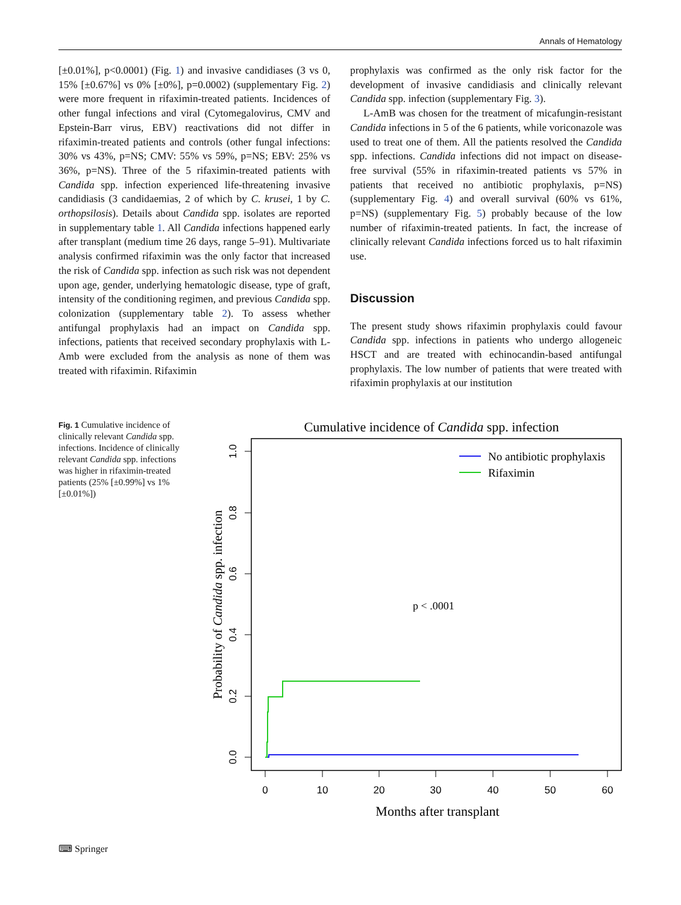Annals of Hematology
[±0.01%], p<0.0001) (Fig. 1) and invasive candidiases (3 vs 0, 15% [±0.67%] vs 0% [±0%], p=0.0002) (supplementary Fig. 2) were more frequent in rifaximin-treated patients. Incidences of other fungal infections and viral (Cytomegalovirus, CMV and Epstein-Barr virus, EBV) reactivations did not differ in rifaximin-treated patients and controls (other fungal infections: 30% vs 43%, p=NS; CMV: 55% vs 59%, p=NS; EBV: 25% vs 36%, p=NS). Three of the 5 rifaximin-treated patients with Candida spp. infection experienced life-threatening invasive candidiasis (3 candidaemias, 2 of which by C. krusei, 1 by C. orthopsilosis). Details about Candida spp. isolates are reported in supplementary table 1. All Candida infections happened early after transplant (medium time 26 days, range 5–91). Multivariate analysis confirmed rifaximin was the only factor that increased the risk of Candida spp. infection as such risk was not dependent upon age, gender, underlying hematologic disease, type of graft, intensity of the conditioning regimen, and previous Candida spp. colonization (supplementary table 2). To assess whether antifungal prophylaxis had an impact on Candida spp. infections, patients that received secondary prophylaxis with L-Amb were excluded from the analysis as none of them was treated with rifaximin. Rifaximin
prophylaxis was confirmed as the only risk factor for the development of invasive candidiasis and clinically relevant Candida spp. infection (supplementary Fig. 3).
L-AmB was chosen for the treatment of micafungin-resistant Candida infections in 5 of the 6 patients, while voriconazole was used to treat one of them. All the patients resolved the Candida spp. infections. Candida infections did not impact on disease-free survival (55% in rifaximin-treated patients vs 57% in patients that received no antibiotic prophylaxis, p=NS) (supplementary Fig. 4) and overall survival (60% vs 61%, p=NS) (supplementary Fig. 5) probably because of the low number of rifaximin-treated patients. In fact, the increase of clinically relevant Candida infections forced us to halt rifaximin use.
Discussion
The present study shows rifaximin prophylaxis could favour Candida spp. infections in patients who undergo allogeneic HSCT and are treated with echinocandin-based antifungal prophylaxis. The low number of patients that were treated with rifaximin prophylaxis at our institution
Fig. 1 Cumulative incidence of clinically relevant Candida spp. infections. Incidence of clinically relevant Candida spp. infections was higher in rifaximin-treated patients (25% [±0.99%] vs 1% [±0.01%])
Cumulative incidence of Candida spp. infection
0
10
20
30
40
50
60
0.0
0.2
0.4
0.6
0.8
1.0
Probability of Candida spp. infection
Months after transplant
No antibiotic prophylaxis
Rifaximin
p < .0001
⌨ Springer